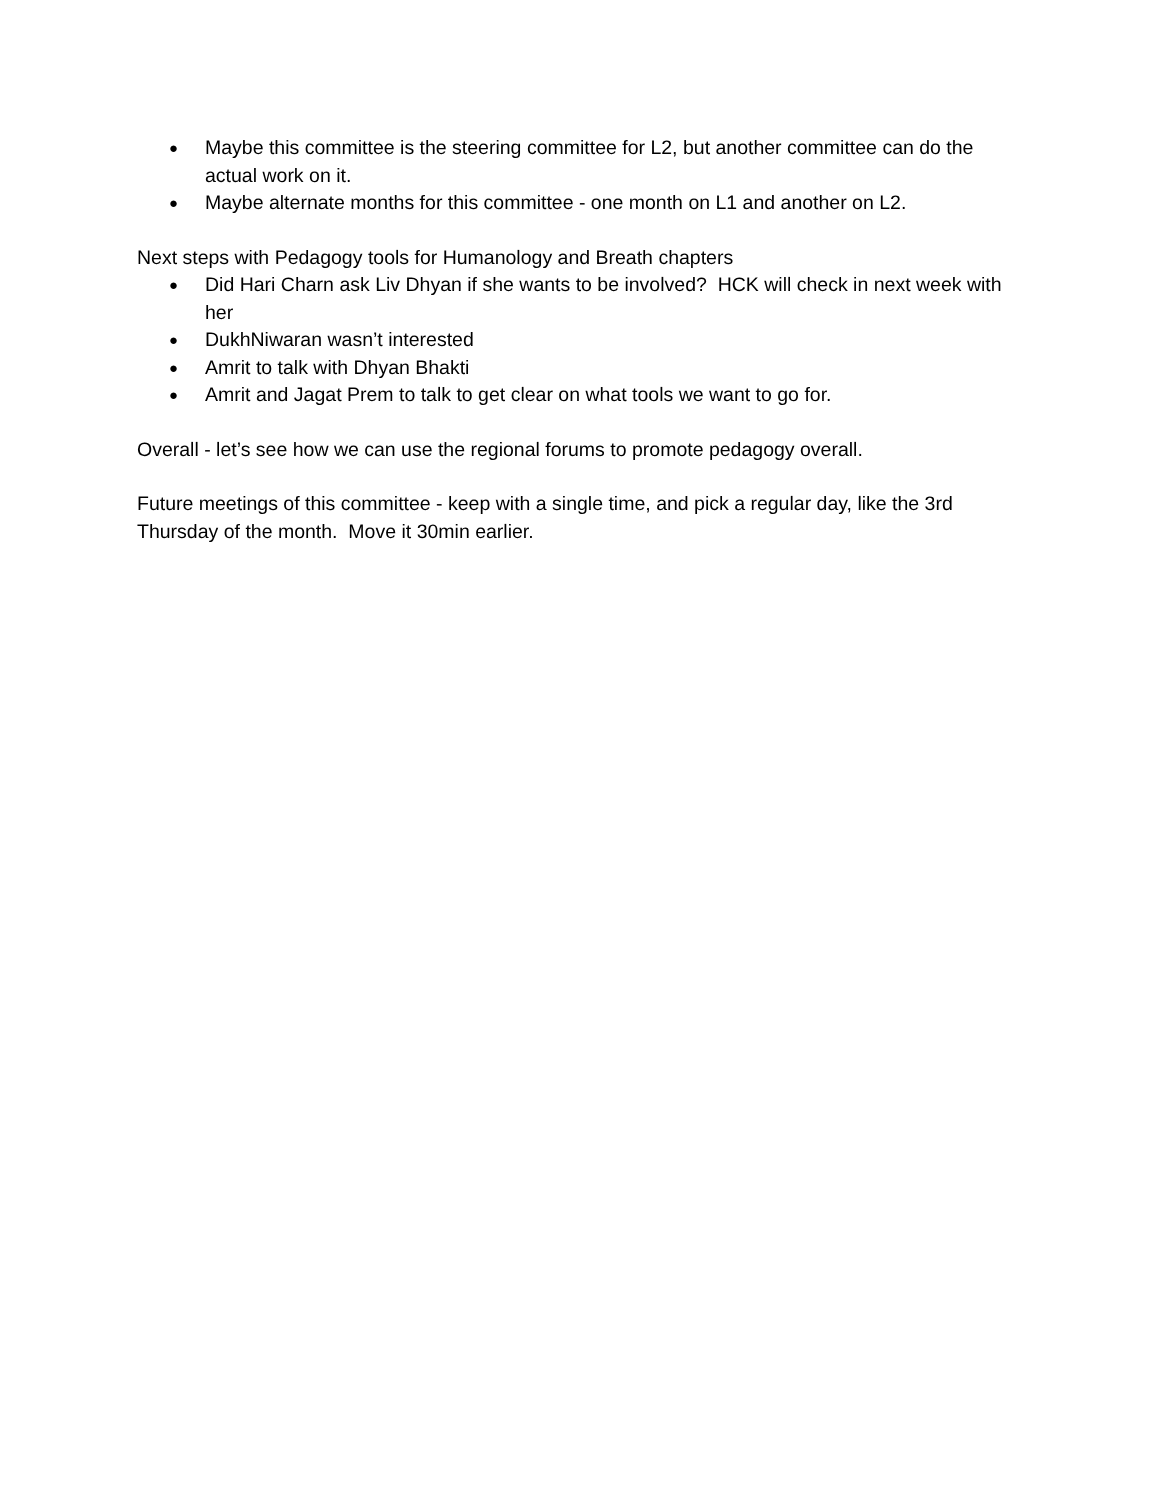● Maybe this committee is the steering committee for L2, but another committee can do the actual work on it.
● Maybe alternate months for this committee - one month on L1 and another on L2.
Next steps with Pedagogy tools for Humanology and Breath chapters
● Did Hari Charn ask Liv Dhyan if she wants to be involved? HCK will check in next week with her
● DukhNiwaran wasn’t interested
● Amrit to talk with Dhyan Bhakti
● Amrit and Jagat Prem to talk to get clear on what tools we want to go for.
Overall - let’s see how we can use the regional forums to promote pedagogy overall.
Future meetings of this committee - keep with a single time, and pick a regular day, like the 3rd Thursday of the month. Move it 30min earlier.